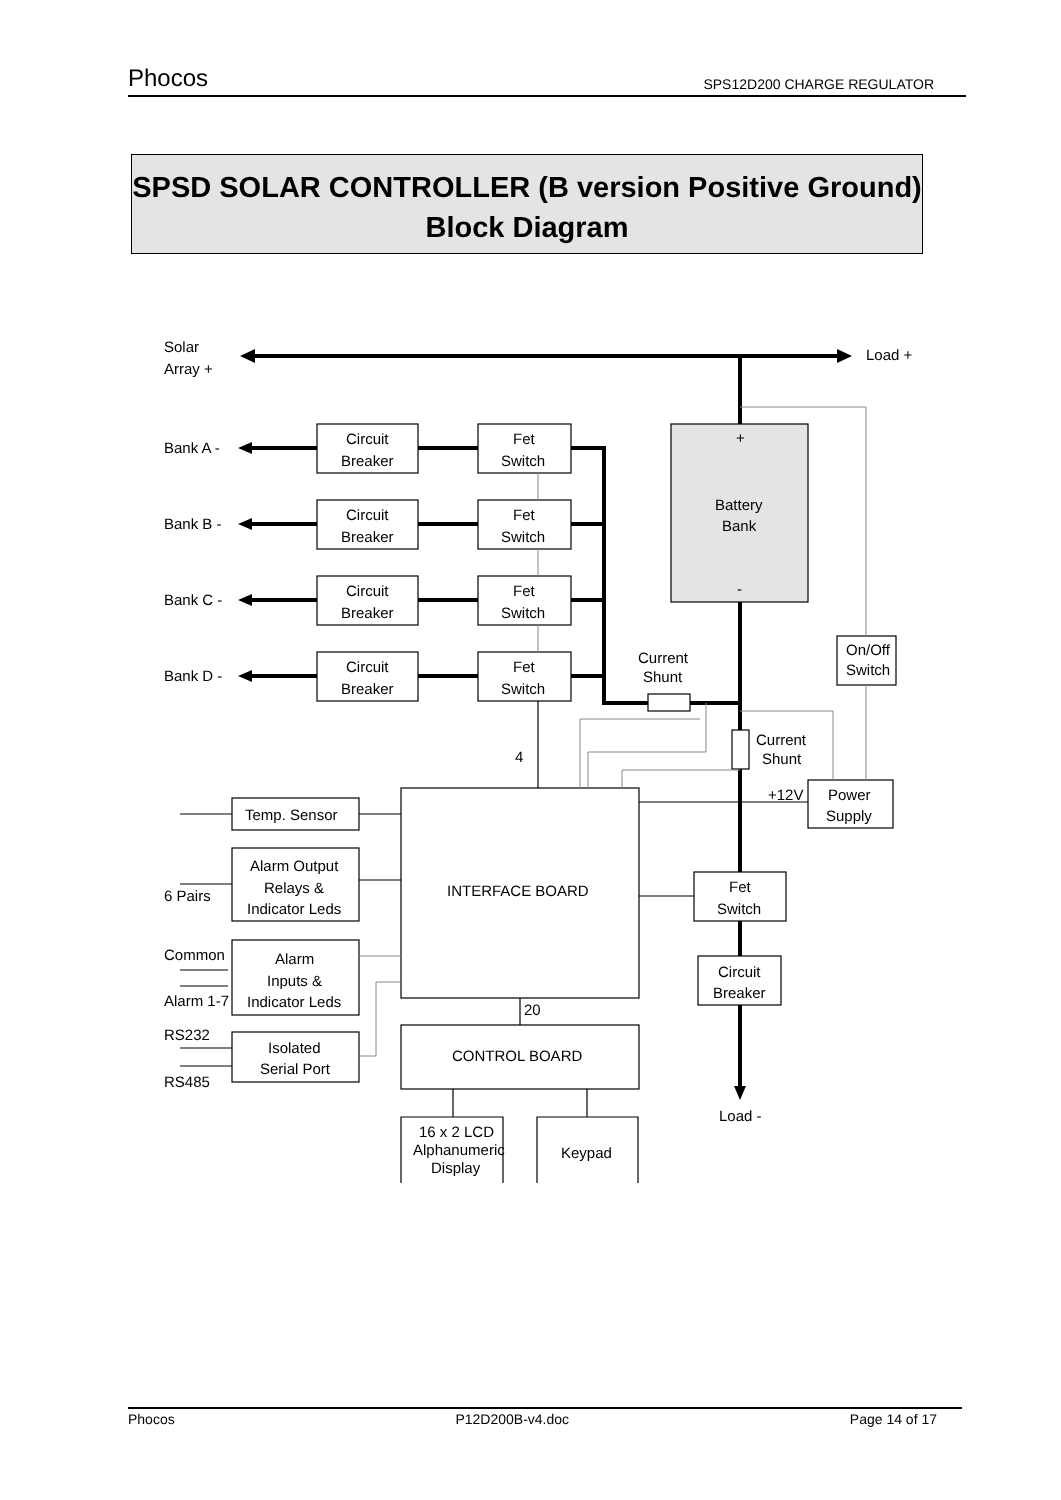Phocos SPS12D200 CHARGE REGULATOR
SPSD SOLAR CONTROLLER (B version Positive Ground)
Block Diagram
Solar
Array +
Load +
Bank A -
Bank B -
Bank C -
Bank D -
Circuit
Breaker
Circuit
Breaker
Circuit
Breaker
Circuit
Breaker
Fet
Switch
Fet
Switch
Fet
Switch
Fet
Switch
+
Battery
Bank
-
Current
Shunt
Current
Shunt
On/Off
Switch
Power
Supply
+12V
4
20
Temp. Sensor
Alarm Output
Relays &
Indicator Leds
6 Pairs
Alarm
Inputs &
Indicator Leds
Common
Alarm 1-7
RS232
Isolated
Serial Port
RS485
INTERFACE BOARD
Fet
Switch
Circuit
Breaker
CONTROL BOARD
Load -
16 x 2 LCD
Alphanumeric
Display
Keypad
Phocos P12D200B-v4.doc Page 14 of 17